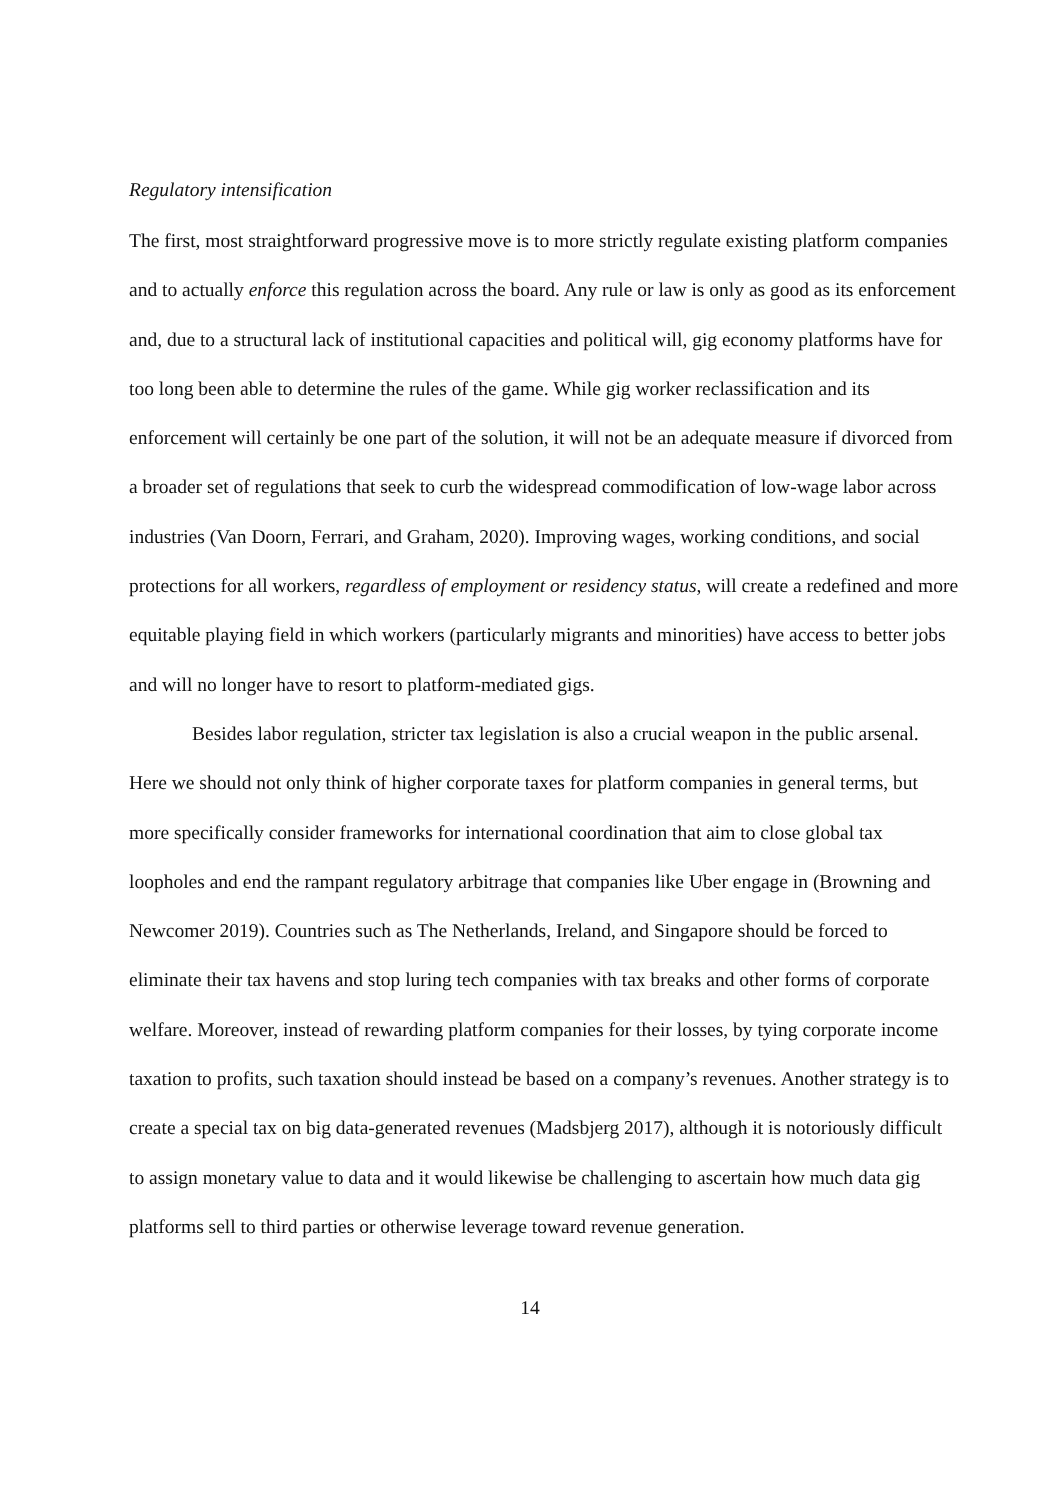Regulatory intensification
The first, most straightforward progressive move is to more strictly regulate existing platform companies and to actually enforce this regulation across the board. Any rule or law is only as good as its enforcement and, due to a structural lack of institutional capacities and political will, gig economy platforms have for too long been able to determine the rules of the game. While gig worker reclassification and its enforcement will certainly be one part of the solution, it will not be an adequate measure if divorced from a broader set of regulations that seek to curb the widespread commodification of low-wage labor across industries (Van Doorn, Ferrari, and Graham, 2020). Improving wages, working conditions, and social protections for all workers, regardless of employment or residency status, will create a redefined and more equitable playing field in which workers (particularly migrants and minorities) have access to better jobs and will no longer have to resort to platform-mediated gigs.
Besides labor regulation, stricter tax legislation is also a crucial weapon in the public arsenal. Here we should not only think of higher corporate taxes for platform companies in general terms, but more specifically consider frameworks for international coordination that aim to close global tax loopholes and end the rampant regulatory arbitrage that companies like Uber engage in (Browning and Newcomer 2019). Countries such as The Netherlands, Ireland, and Singapore should be forced to eliminate their tax havens and stop luring tech companies with tax breaks and other forms of corporate welfare. Moreover, instead of rewarding platform companies for their losses, by tying corporate income taxation to profits, such taxation should instead be based on a company’s revenues. Another strategy is to create a special tax on big data-generated revenues (Madsbjerg 2017), although it is notoriously difficult to assign monetary value to data and it would likewise be challenging to ascertain how much data gig platforms sell to third parties or otherwise leverage toward revenue generation.
14